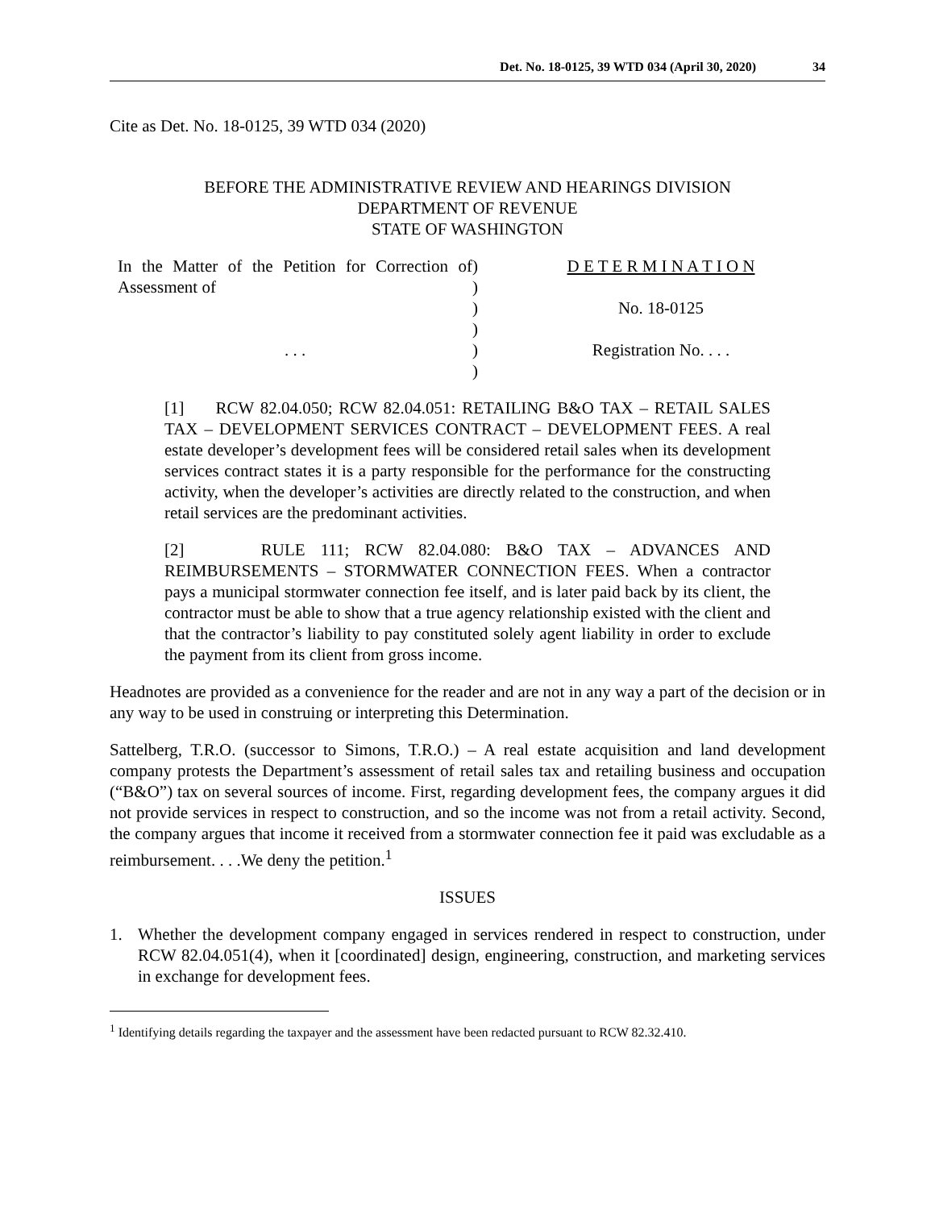Det. No. 18-0125, 39 WTD 034 (April 30, 2020) 34
Cite as Det. No. 18-0125, 39 WTD 034 (2020)
BEFORE THE ADMINISTRATIVE REVIEW AND HEARINGS DIVISION
DEPARTMENT OF REVENUE
STATE OF WASHINGTON
In the Matter of the Petition for Correction of Assessment of
. . .
)
)
)
)
)
)
D E T E R M I N A T I O N
No. 18-0125
Registration No. . . .
[1] RCW 82.04.050; RCW 82.04.051: RETAILING B&O TAX – RETAIL SALES TAX – DEVELOPMENT SERVICES CONTRACT – DEVELOPMENT FEES. A real estate developer’s development fees will be considered retail sales when its development services contract states it is a party responsible for the performance for the constructing activity, when the developer’s activities are directly related to the construction, and when retail services are the predominant activities.
[2] RULE 111; RCW 82.04.080: B&O TAX – ADVANCES AND REIMBURSEMENTS – STORMWATER CONNECTION FEES. When a contractor pays a municipal stormwater connection fee itself, and is later paid back by its client, the contractor must be able to show that a true agency relationship existed with the client and that the contractor’s liability to pay constituted solely agent liability in order to exclude the payment from its client from gross income.
Headnotes are provided as a convenience for the reader and are not in any way a part of the decision or in any way to be used in construing or interpreting this Determination.
Sattelberg, T.R.O. (successor to Simons, T.R.O.) – A real estate acquisition and land development company protests the Department’s assessment of retail sales tax and retailing business and occupation (“B&O”) tax on several sources of income. First, regarding development fees, the company argues it did not provide services in respect to construction, and so the income was not from a retail activity. Second, the company argues that income it received from a stormwater connection fee it paid was excludable as a reimbursement. . . .We deny the petition.<sup>1</sup>
ISSUES
1. Whether the development company engaged in services rendered in respect to construction, under RCW 82.04.051(4), when it [coordinated] design, engineering, construction, and marketing services in exchange for development fees.
<sup>1</sup> Identifying details regarding the taxpayer and the assessment have been redacted pursuant to RCW 82.32.410.